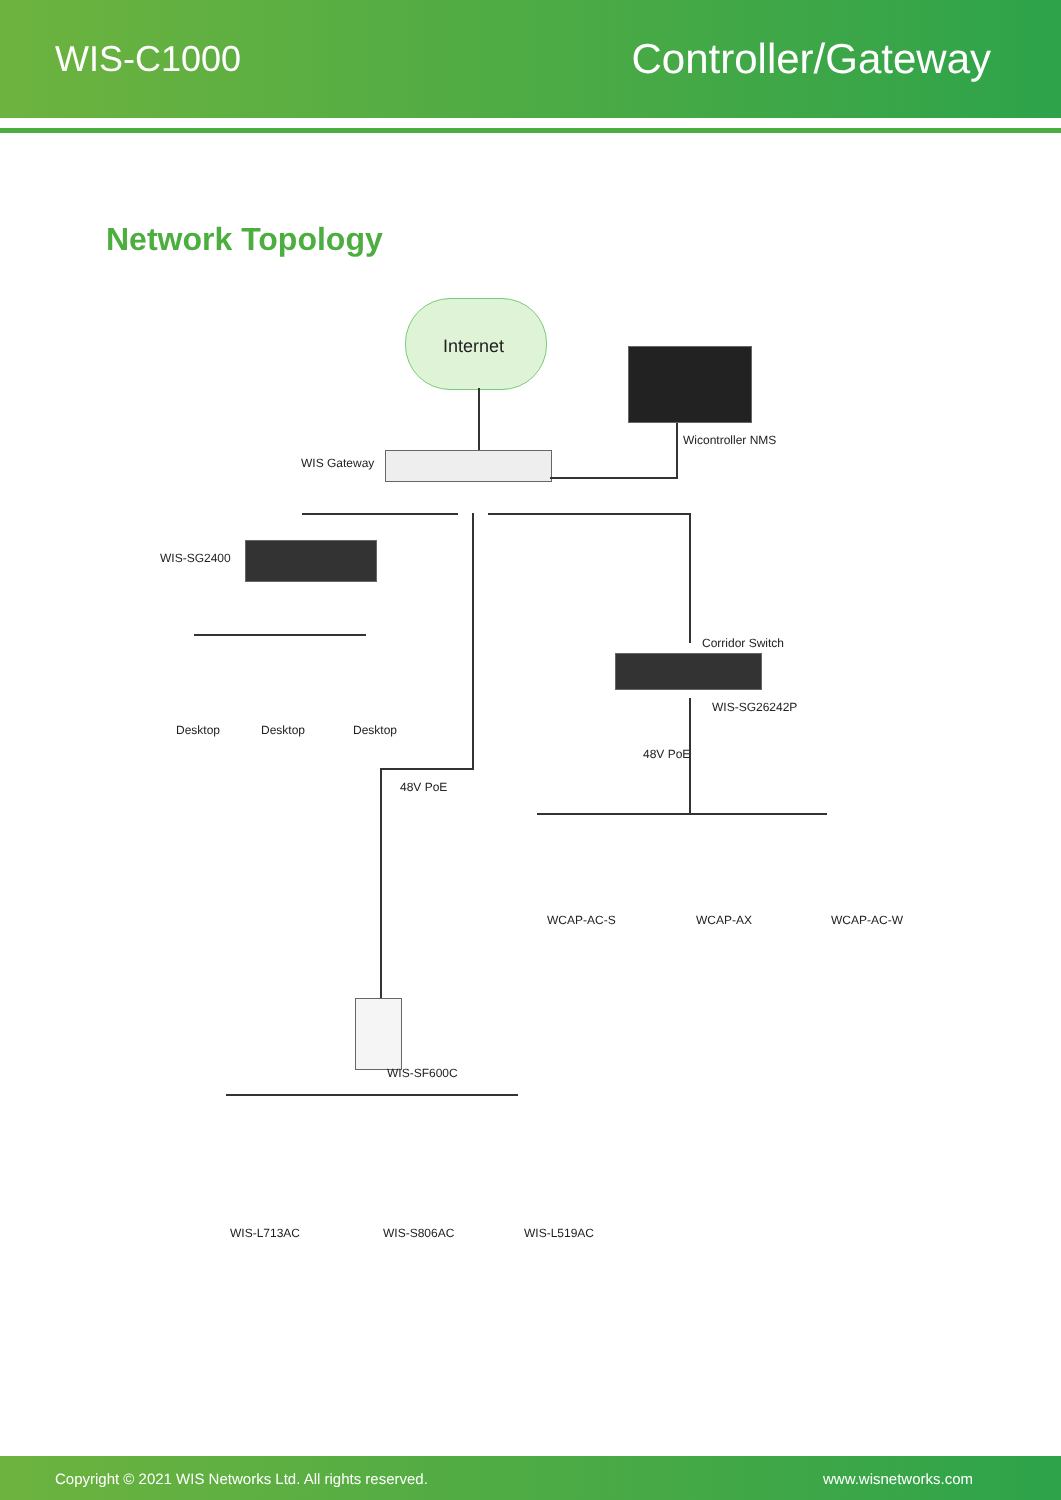WIS-C1000 Controller/Gateway
Network Topology
Internet
Wicontroller NMS
WIS Gateway
WIS-SG2400
Desktop Desktop Desktop
Corridor Switch
WIS-SG26242P
48V PoE
48V PoE
WCAP-AC-S WCAP-AX WCAP-AC-W
WIS-SF600C
WIS-L713AC WIS-S806AC WIS-L519AC
Copyright © 2021 WIS Networks Ltd. All rights reserved. www.wisnetworks.com